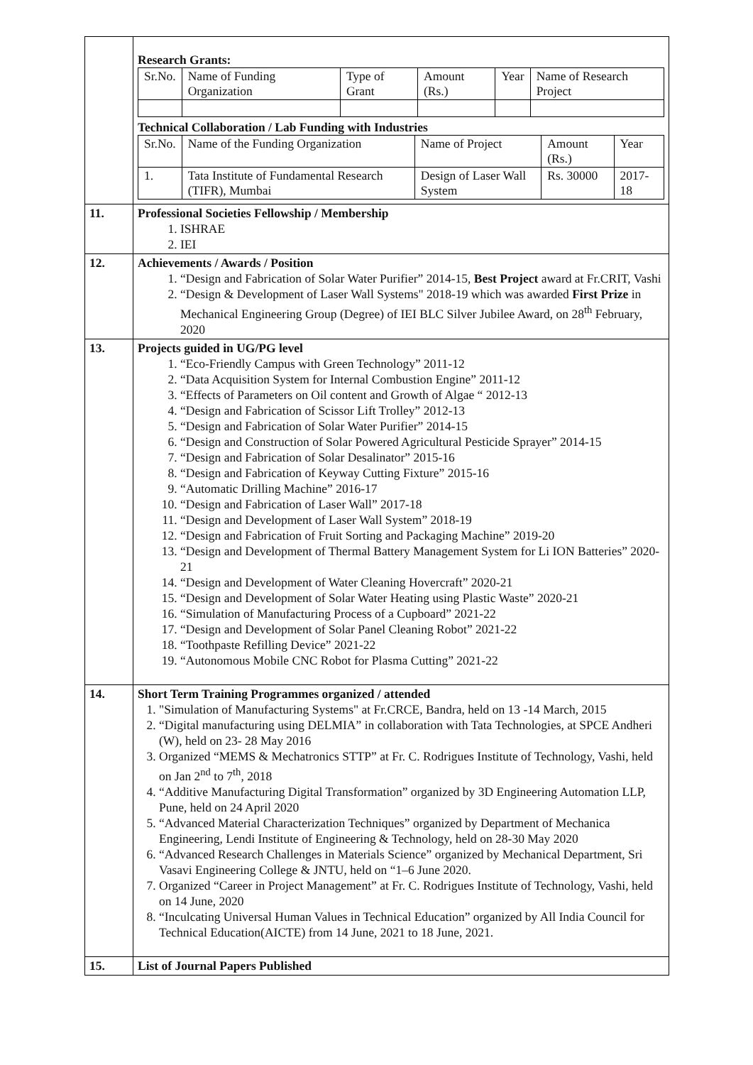| | Research Grants: / Sr.No. / Name of Funding Organization / Type of Grant / Amount (Rs.) / Year / Name of Research Project / Technical Collaboration / Lab Funding with Industries / Sr.No. / Name of the Funding Organization / Name of Project / Amount (Rs.) / Year / / 1. / Tata Institute of Fundamental Research (TIFR), Mumbai / Design of Laser Wall System / Rs. 30000 / 2017-18 / |
| 11. | Professional Societies Fellowship / Membership 1. ISHRAE 2. IEI |
| 12. | Achievements / Awards / Position 1. “Design and Fabrication of Solar Water Purifier” 2014-15, Best Project award at Fr.CRIT, Vashi 2. “Design & Development of Laser Wall Systems" 2018-19 which was awarded First Prize in Mechanical Engineering Group (Degree) of IEI BLC Silver Jubilee Award, on 28<sup>th</sup> February, 2020 |
| 13. | Projects guided in UG/PG level 1. “Eco-Friendly Campus with Green Technology” 2011-12 2. “Data Acquisition System for Internal Combustion Engine” 2011-12 3. “Effects of Parameters on Oil content and Growth of Algae “ 2012-13 4. “Design and Fabrication of Scissor Lift Trolley” 2012-13 5. “Design and Fabrication of Solar Water Purifier” 2014-15 6. “Design and Construction of Solar Powered Agricultural Pesticide Sprayer” 2014-15 7. “Design and Fabrication of Solar Desalinator” 2015-16 8. “Design and Fabrication of Keyway Cutting Fixture” 2015-16 9. “Automatic Drilling Machine” 2016-17 10. “Design and Fabrication of Laser Wall” 2017-18 11. “Design and Development of Laser Wall System” 2018-19 12. “Design and Fabrication of Fruit Sorting and Packaging Machine” 2019-20 13. “Design and Development of Thermal Battery Management System for Li ION Batteries” 2020-21 14. “Design and Development of Water Cleaning Hovercraft” 2020-21 15. “Design and Development of Solar Water Heating using Plastic Waste” 2020-21 16. “Simulation of Manufacturing Process of a Cupboard” 2021-22 17. “Design and Development of Solar Panel Cleaning Robot” 2021-22 18. “Toothpaste Refilling Device” 2021-22 19. “Autonomous Mobile CNC Robot for Plasma Cutting” 2021-22 |
| 14. | Short Term Training Programmes organized / attended 1. "Simulation of Manufacturing Systems" at Fr.CRCE, Bandra, held on 13 -14 March, 2015 2. “Digital manufacturing using DELMIA” in collaboration with Tata Technologies, at SPCE Andheri (W), held on 23- 28 May 2016 3. Organized “MEMS & Mechatronics STTP” at Fr. C. Rodrigues Institute of Technology, Vashi, held on Jan 2<sup>nd</sup> to 7<sup>th</sup>, 2018 4. “Additive Manufacturing Digital Transformation” organized by 3D Engineering Automation LLP, Pune, held on 24 April 2020 5. “Advanced Material Characterization Techniques” organized by Department of Mechanica Engineering, Lendi Institute of Engineering & Technology, held on 28-30 May 2020 6. “Advanced Research Challenges in Materials Science” organized by Mechanical Department, Sri Vasavi Engineering College & JNTU, held on “1–6 June 2020. 7. Organized “Career in Project Management” at Fr. C. Rodrigues Institute of Technology, Vashi, held on 14 June, 2020 8. “Inculcating Universal Human Values in Technical Education” organized by All India Council for Technical Education(AICTE) from 14 June, 2021 to 18 June, 2021. |
| 15. | List of Journal Papers Published |